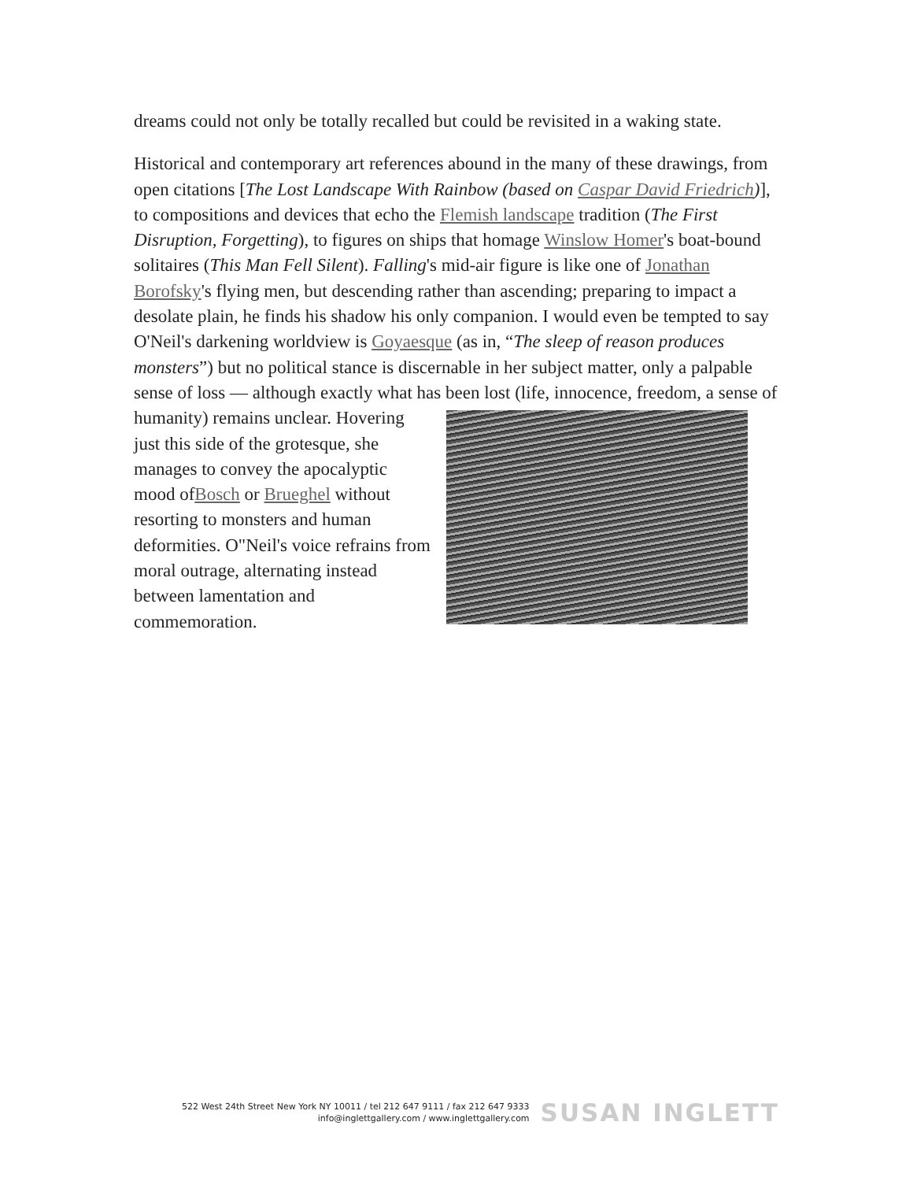dreams could not only be totally recalled but could be revisited in a waking state.
Historical and contemporary art references abound in the many of these drawings, from open citations [The Lost Landscape With Rainbow (based on Caspar David Friedrich)], to compositions and devices that echo the Flemish landscape tradition (The First Disruption, Forgetting), to figures on ships that homage Winslow Homer's boat-bound solitaires (This Man Fell Silent). Falling's mid-air figure is like one of Jonathan Borofsky's flying men, but descending rather than ascending; preparing to impact a desolate plain, he finds his shadow his only companion. I would even be tempted to say O'Neil's darkening worldview is Goyaesque (as in, “The sleep of reason produces monsters”) but no political stance is discernable in her subject matter, only a palpable sense of loss — although exactly what has been lost (life, innocence, freedom, a sense of humanity) remains unclear. Hovering just this side of the grotesque, she manages to convey the apocalyptic mood ofBosch or Brueghel without resorting to monsters and human deformities. O"Neil's voice refrains from moral outrage, alternating instead between lamentation and commemoration.
522 West 24th Street New York NY 10011 / tel 212 647 9111 / fax 212 647 9333
info@inglettgallery.com / www.inglettgallery.com
SUSAN INGLETT